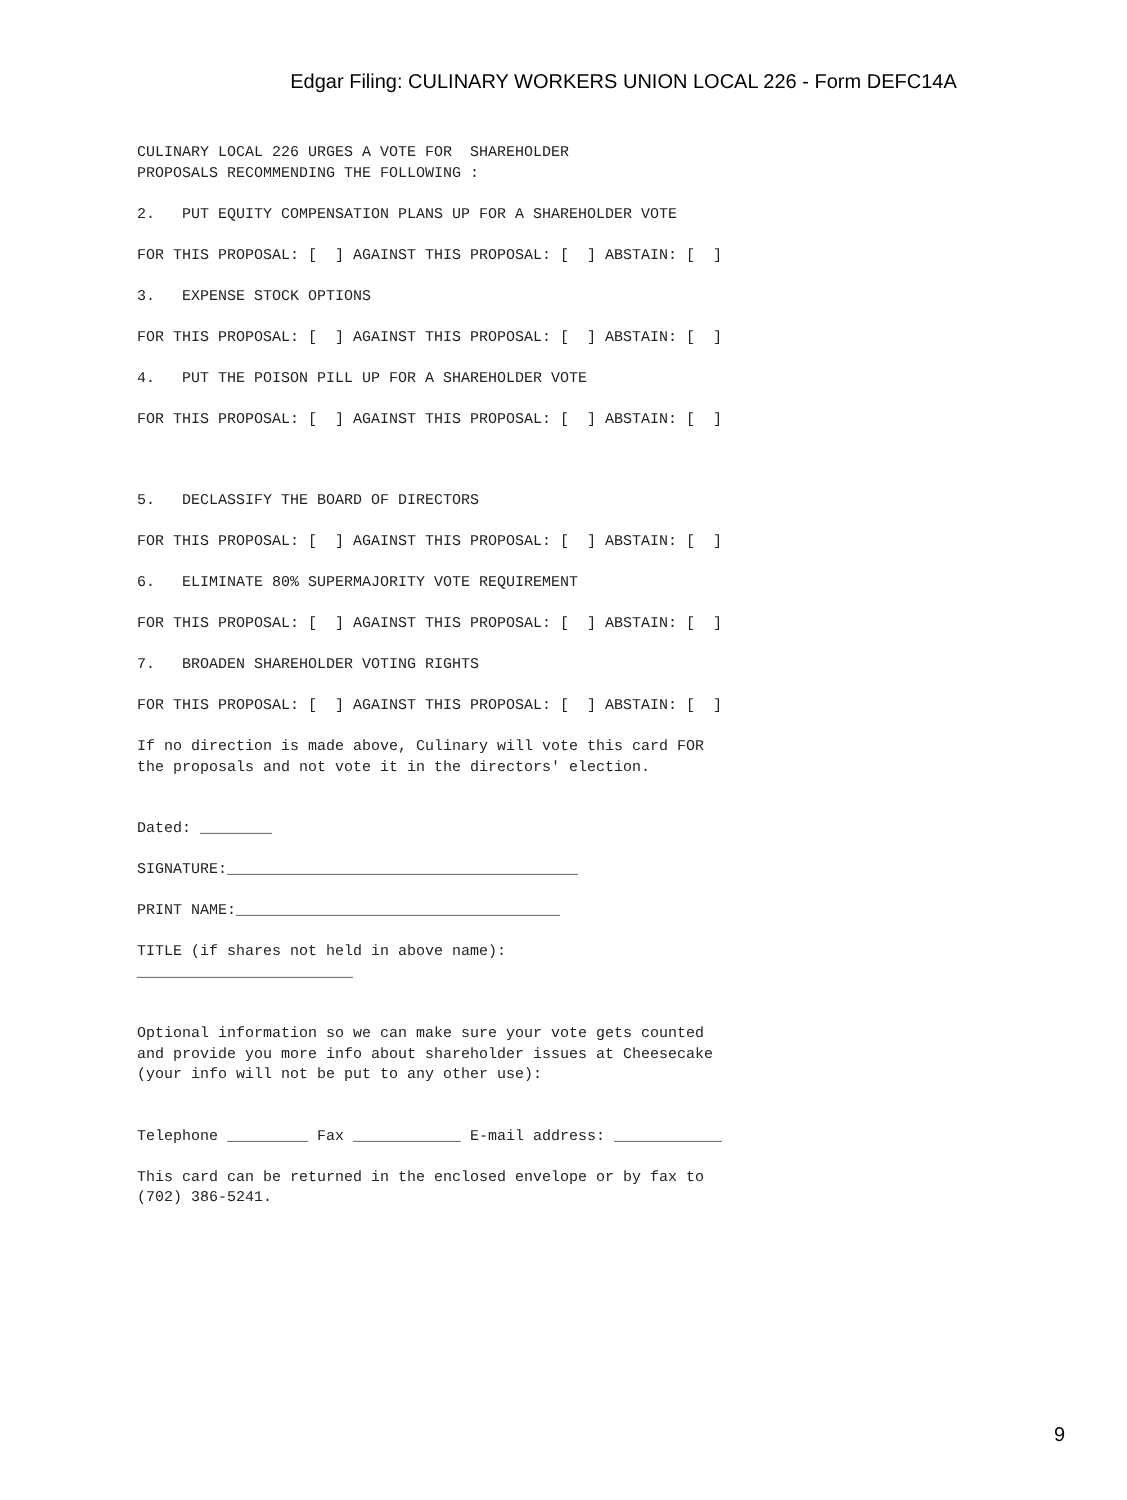Edgar Filing: CULINARY WORKERS UNION LOCAL 226 - Form DEFC14A
CULINARY LOCAL 226 URGES A VOTE FOR SHAREHOLDER PROPOSALS RECOMMENDING THE FOLLOWING :
2. PUT EQUITY COMPENSATION PLANS UP FOR A SHAREHOLDER VOTE
FOR THIS PROPOSAL: [ ] AGAINST THIS PROPOSAL: [ ] ABSTAIN: [ ]
3. EXPENSE STOCK OPTIONS
FOR THIS PROPOSAL: [ ] AGAINST THIS PROPOSAL: [ ] ABSTAIN: [ ]
4. PUT THE POISON PILL UP FOR A SHAREHOLDER VOTE
FOR THIS PROPOSAL: [ ] AGAINST THIS PROPOSAL: [ ] ABSTAIN: [ ]
5. DECLASSIFY THE BOARD OF DIRECTORS
FOR THIS PROPOSAL: [ ] AGAINST THIS PROPOSAL: [ ] ABSTAIN: [ ]
6. ELIMINATE 80% SUPERMAJORITY VOTE REQUIREMENT
FOR THIS PROPOSAL: [ ] AGAINST THIS PROPOSAL: [ ] ABSTAIN: [ ]
7. BROADEN SHAREHOLDER VOTING RIGHTS
FOR THIS PROPOSAL: [ ] AGAINST THIS PROPOSAL: [ ] ABSTAIN: [ ]
If no direction is made above, Culinary will vote this card FOR the proposals and not vote it in the directors' election.
Dated: ________
SIGNATURE:_______________________________________
PRINT NAME:____________________________________
TITLE (if shares not held in above name): ________________________
Optional information so we can make sure your vote gets counted and provide you more info about shareholder issues at Cheesecake (your info will not be put to any other use):
Telephone _________ Fax ____________ E-mail address: ____________
This card can be returned in the enclosed envelope or by fax to (702) 386-5241.
9